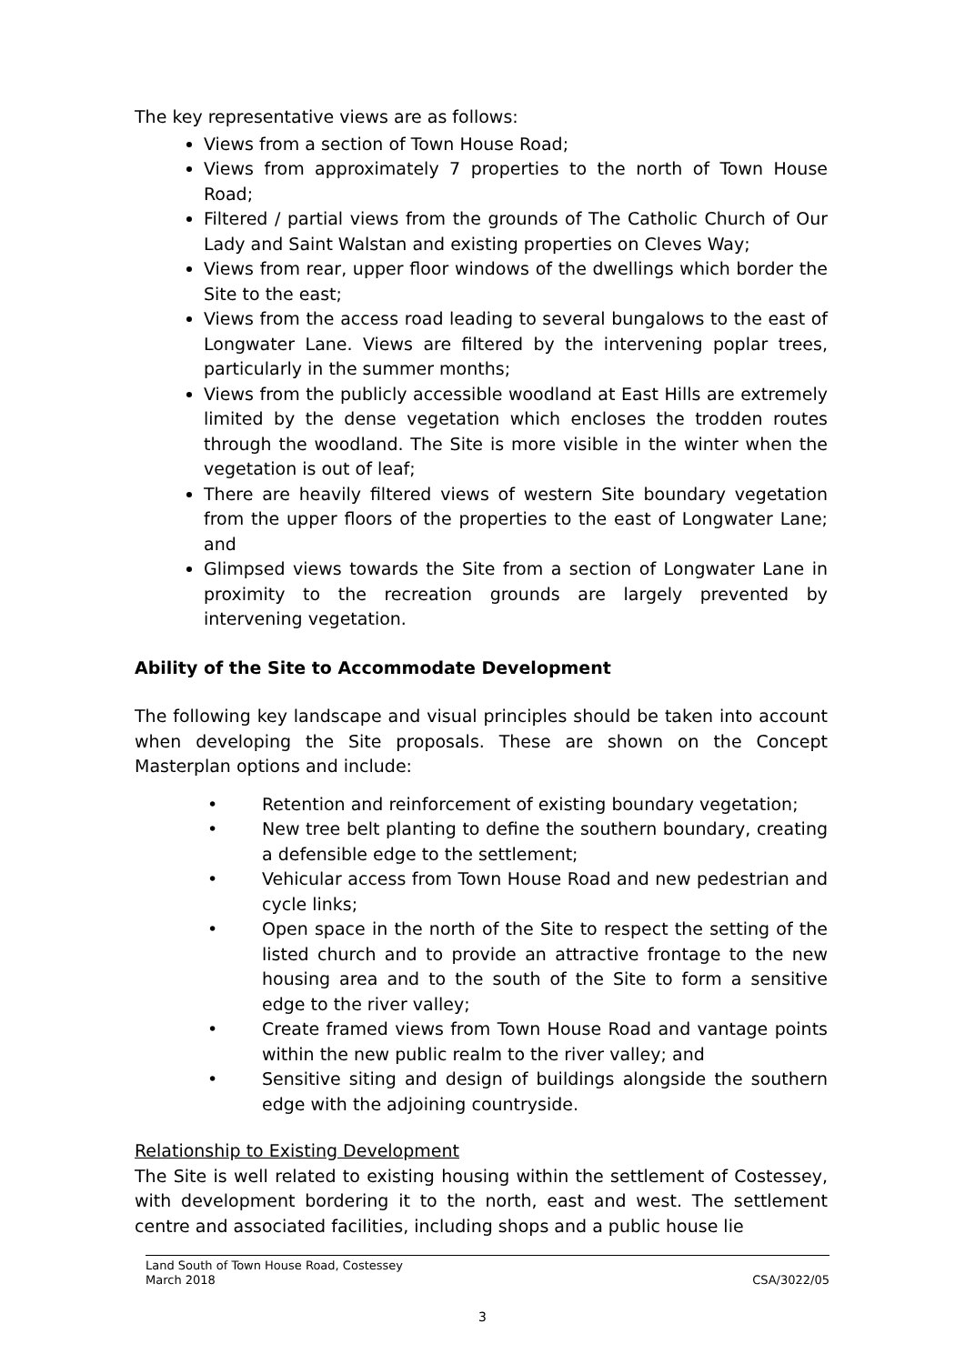The key representative views are as follows:
Views from a section of Town House Road;
Views from approximately 7 properties to the north of Town House Road;
Filtered / partial views from the grounds of The Catholic Church of Our Lady and Saint Walstan and existing properties on Cleves Way;
Views from rear, upper floor windows of the dwellings which border the Site to the east;
Views from the access road leading to several bungalows to the east of Longwater Lane. Views are filtered by the intervening poplar trees, particularly in the summer months;
Views from the publicly accessible woodland at East Hills are extremely limited by the dense vegetation which encloses the trodden routes through the woodland. The Site is more visible in the winter when the vegetation is out of leaf;
There are heavily filtered views of western Site boundary vegetation from the upper floors of the properties to the east of Longwater Lane; and
Glimpsed views towards the Site from a section of Longwater Lane in proximity to the recreation grounds are largely prevented by intervening vegetation.
Ability of the Site to Accommodate Development
The following key landscape and visual principles should be taken into account when developing the Site proposals. These are shown on the Concept Masterplan options and include:
• Retention and reinforcement of existing boundary vegetation;
• New tree belt planting to define the southern boundary, creating a defensible edge to the settlement;
• Vehicular access from Town House Road and new pedestrian and cycle links;
• Open space in the north of the Site to respect the setting of the listed church and to provide an attractive frontage to the new housing area and to the south of the Site to form a sensitive edge to the river valley;
• Create framed views from Town House Road and vantage points within the new public realm to the river valley; and
• Sensitive siting and design of buildings alongside the southern edge with the adjoining countryside.
Relationship to Existing Development
The Site is well related to existing housing within the settlement of Costessey, with development bordering it to the north, east and west. The settlement centre and associated facilities, including shops and a public house lie
Land South of Town House Road, Costessey
March 2018 CSA/3022/05
3